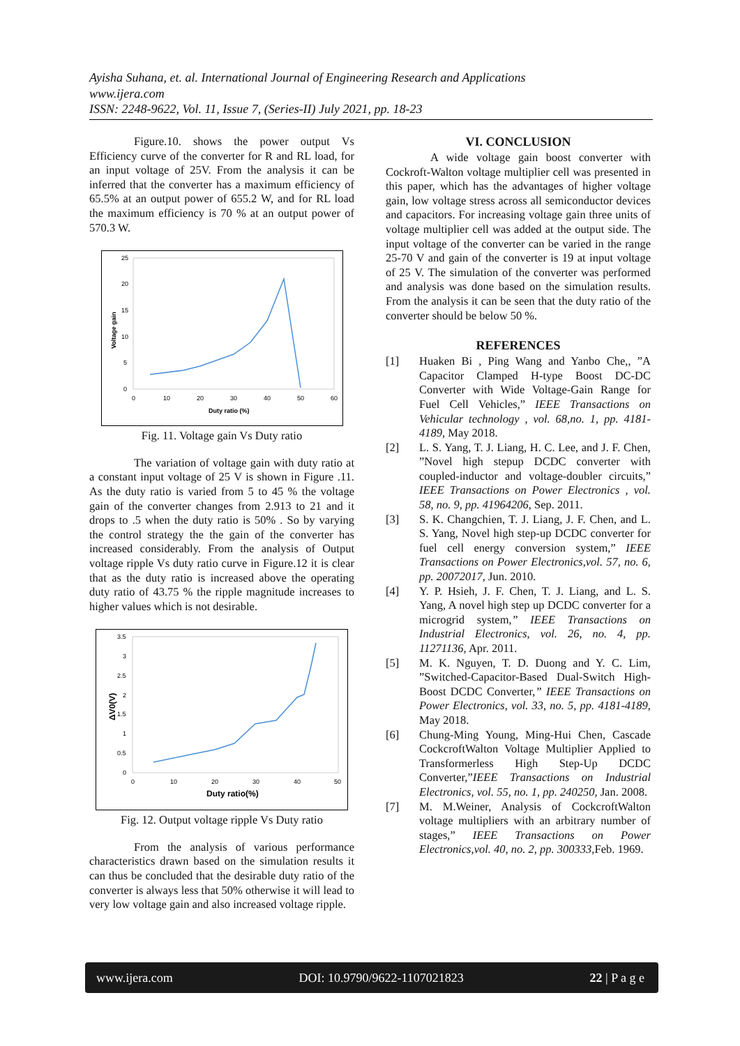Ayisha Suhana, et. al. International Journal of Engineering Research and Applications
www.ijera.com
ISSN: 2248-9622, Vol. 11, Issue 7, (Series-II) July 2021, pp. 18-23
Figure.10. shows the power output Vs Efficiency curve of the converter for R and RL load, for an input voltage of 25V. From the analysis it can be inferred that the converter has a maximum efficiency of 65.5% at an output power of 655.2 W, and for RL load the maximum efficiency is 70 % at an output power of 570.3 W.
25
20
15
10
5
0
0
10
20
30
40
50
60
Duty ratio (%)
Voltage gain
Fig. 11. Voltage gain Vs Duty ratio
The variation of voltage gain with duty ratio at a constant input voltage of 25 V is shown in Figure .11. As the duty ratio is varied from 5 to 45 % the voltage gain of the converter changes from 2.913 to 21 and it drops to .5 when the duty ratio is 50% . So by varying the control strategy the the gain of the converter has increased considerably. From the analysis of Output voltage ripple Vs duty ratio curve in Figure.12 it is clear that as the duty ratio is increased above the operating duty ratio of 43.75 % the ripple magnitude increases to higher values which is not desirable.
3.5
3
2.5
2
1.5
1
0.5
0
0
10
20
30
40
50
Duty ratio(%)
ΔV0(V)
Fig. 12. Output voltage ripple Vs Duty ratio
From the analysis of various performance characteristics drawn based on the simulation results it can thus be concluded that the desirable duty ratio of the converter is always less that 50% otherwise it will lead to very low voltage gain and also increased voltage ripple.
VI. CONCLUSION
A wide voltage gain boost converter with Cockroft-Walton voltage multiplier cell was presented in this paper, which has the advantages of higher voltage gain, low voltage stress across all semiconductor devices and capacitors. For increasing voltage gain three units of voltage multiplier cell was added at the output side. The input voltage of the converter can be varied in the range 25-70 V and gain of the converter is 19 at input voltage of 25 V. The simulation of the converter was performed and analysis was done based on the simulation results. From the analysis it can be seen that the duty ratio of the converter should be below 50 %.
REFERENCES
[1] Huaken Bi , Ping Wang and Yanbo Che,, ”A Capacitor Clamped H-type Boost DC-DC Converter with Wide Voltage-Gain Range for Fuel Cell Vehicles,” IEEE Transactions on Vehicular technology , vol. 68,no. 1, pp. 4181-4189, May 2018.
[2] L. S. Yang, T. J. Liang, H. C. Lee, and J. F. Chen, ”Novel high stepup DCDC converter with coupled-inductor and voltage-doubler circuits,” IEEE Transactions on Power Electronics , vol. 58, no. 9, pp. 41964206, Sep. 2011.
[3] S. K. Changchien, T. J. Liang, J. F. Chen, and L. S. Yang, Novel high step-up DCDC converter for fuel cell energy conversion system,” IEEE Transactions on Power Electronics,vol. 57, no. 6, pp. 20072017, Jun. 2010.
[4] Y. P. Hsieh, J. F. Chen, T. J. Liang, and L. S. Yang, A novel high step up DCDC converter for a microgrid system,” IEEE Transactions on Industrial Electronics, vol. 26, no. 4, pp. 11271136, Apr. 2011.
[5] M. K. Nguyen, T. D. Duong and Y. C. Lim, ”Switched-Capacitor-Based Dual-Switch High-Boost DCDC Converter,” IEEE Transactions on Power Electronics, vol. 33, no. 5, pp. 4181-4189, May 2018.
[6] Chung-Ming Young, Ming-Hui Chen, Cascade CockcroftWalton Voltage Multiplier Applied to Transformerless High Step-Up DCDC Converter,”IEEE Transactions on Industrial Electronics, vol. 55, no. 1, pp. 240250, Jan. 2008.
[7] M. M.Weiner, Analysis of CockcroftWalton voltage multipliers with an arbitrary number of stages,” IEEE Transactions on Power Electronics,vol. 40, no. 2, pp. 300333, Feb. 1969.
www.ijera.com DOI: 10.9790/9622-1107021823 22 | P a g e